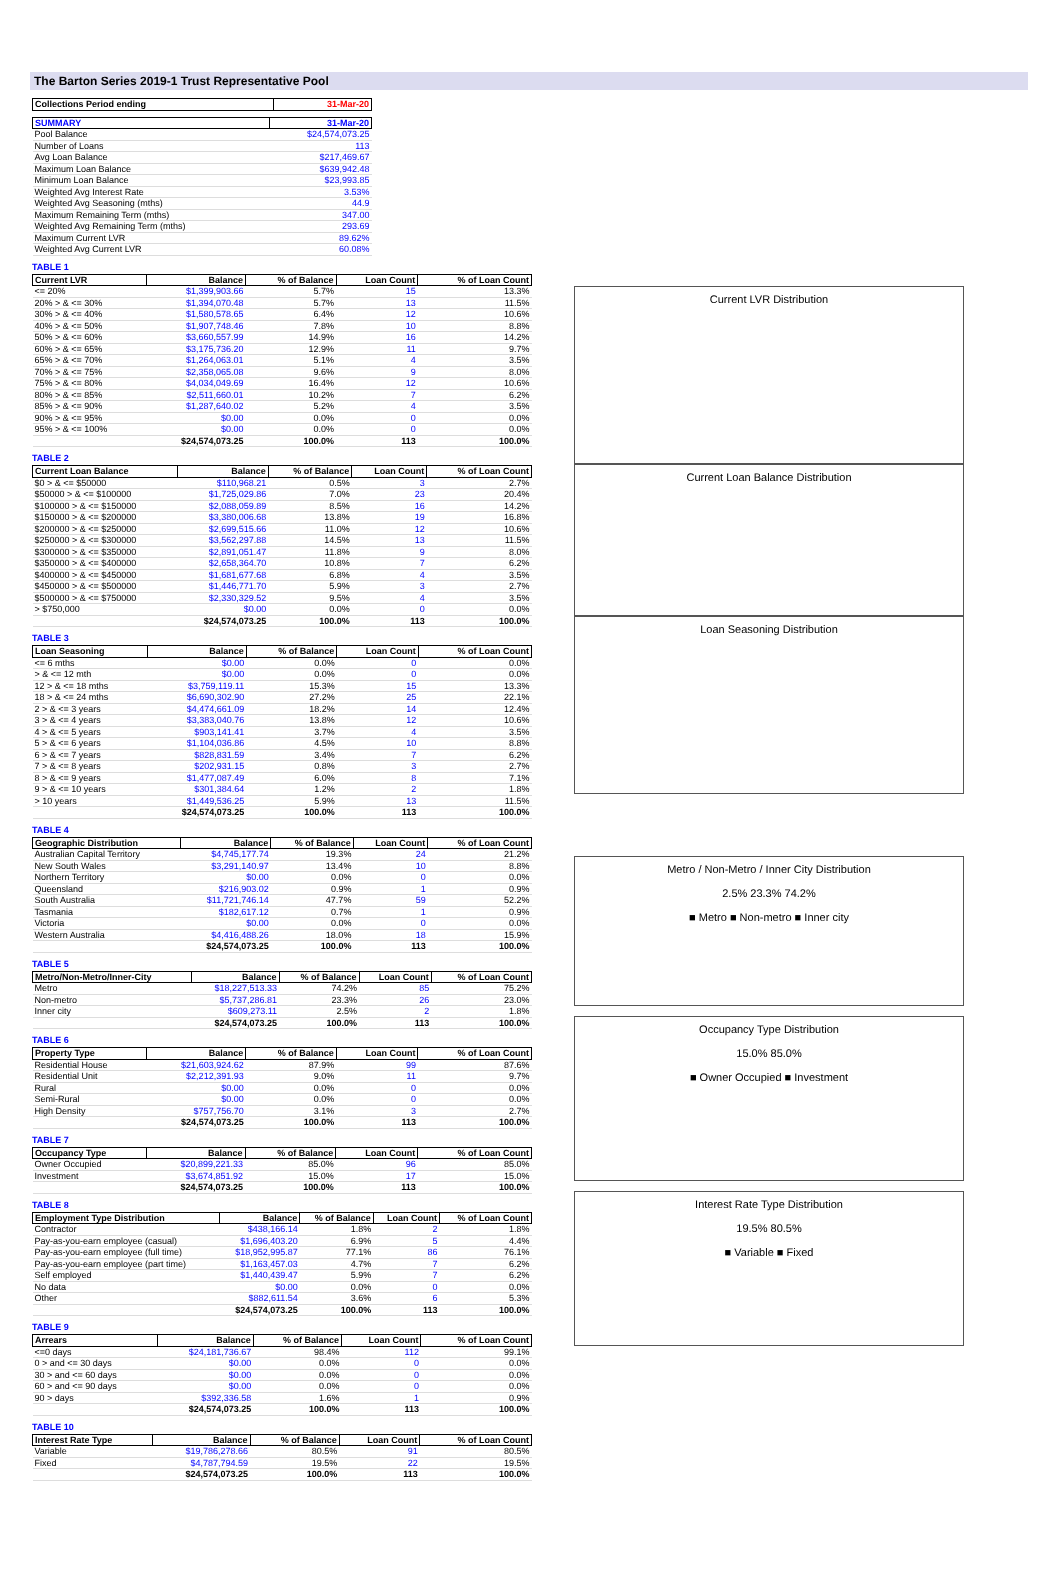The Barton Series 2019-1 Trust Representative Pool
| Collections Period ending | 31-Mar-20 |
| --- | --- |
| SUMMARY | 31-Mar-20 |
| --- | --- |
| Pool Balance | $24,574,073.25 |
| Number of Loans | 113 |
| Avg Loan Balance | $217,469.67 |
| Maximum Loan Balance | $639,942.48 |
| Minimum Loan Balance | $23,993.85 |
| Weighted Avg Interest Rate | 3.53% |
| Weighted Avg Seasoning (mths) | 44.9 |
| Maximum Remaining Term (mths) | 347.00 |
| Weighted Avg Remaining Term (mths) | 293.69 |
| Maximum Current LVR | 89.62% |
| Weighted Avg Current LVR | 60.08% |
TABLE 1
| Current LVR | Balance | % of Balance | Loan Count | % of Loan Count |
| --- | --- | --- | --- | --- |
| <= 20% | $1,399,903.66 | 5.7% | 15 | 13.3% |
| 20% > & <= 30% | $1,394,070.48 | 5.7% | 13 | 11.5% |
| 30% > & <= 40% | $1,580,578.65 | 6.4% | 12 | 10.6% |
| 40% > & <= 50% | $1,907,748.46 | 7.8% | 10 | 8.8% |
| 50% > & <= 60% | $3,660,557.99 | 14.9% | 16 | 14.2% |
| 60% > & <= 65% | $3,175,736.20 | 12.9% | 11 | 9.7% |
| 65% > & <= 70% | $1,264,063.01 | 5.1% | 4 | 3.5% |
| 70% > & <= 75% | $2,358,065.08 | 9.6% | 9 | 8.0% |
| 75% > & <= 80% | $4,034,049.69 | 16.4% | 12 | 10.6% |
| 80% > & <= 85% | $2,511,660.01 | 10.2% | 7 | 6.2% |
| 85% > & <= 90% | $1,287,640.02 | 5.2% | 4 | 3.5% |
| 90% > & <= 95% | $0.00 | 0.0% | 0 | 0.0% |
| 95% > & <= 100% | $0.00 | 0.0% | 0 | 0.0% |
| | $24,574,073.25 | 100.0% | 113 | 100.0% |
TABLE 2
| Current Loan Balance | Balance | % of Balance | Loan Count | % of Loan Count |
| --- | --- | --- | --- | --- |
| $0 > & <= $50000 | $110,968.21 | 0.5% | 3 | 2.7% |
| $50000 > & <= $100000 | $1,725,029.86 | 7.0% | 23 | 20.4% |
| $100000 > & <= $150000 | $2,088,059.89 | 8.5% | 16 | 14.2% |
| $150000 > & <= $200000 | $3,380,006.68 | 13.8% | 19 | 16.8% |
| $200000 > & <= $250000 | $2,699,515.66 | 11.0% | 12 | 10.6% |
| $250000 > & <= $300000 | $3,562,297.88 | 14.5% | 13 | 11.5% |
| $300000 > & <= $350000 | $2,891,051.47 | 11.8% | 9 | 8.0% |
| $350000 > & <= $400000 | $2,658,364.70 | 10.8% | 7 | 6.2% |
| $400000 > & <= $450000 | $1,681,677.68 | 6.8% | 4 | 3.5% |
| $450000 > & <= $500000 | $1,446,771.70 | 5.9% | 3 | 2.7% |
| $500000 > & <= $750000 | $2,330,329.52 | 9.5% | 4 | 3.5% |
| > $750,000 | $0.00 | 0.0% | 0 | 0.0% |
| | $24,574,073.25 | 100.0% | 113 | 100.0% |
TABLE 3
| Loan Seasoning | Balance | % of Balance | Loan Count | % of Loan Count |
| --- | --- | --- | --- | --- |
| <= 6 mths | $0.00 | 0.0% | 0 | 0.0% |
| > & <= 12 mth | $0.00 | 0.0% | 0 | 0.0% |
| 12 > & <= 18 mths | $3,759,119.11 | 15.3% | 15 | 13.3% |
| 18 > & <= 24 mths | $6,690,302.90 | 27.2% | 25 | 22.1% |
| 2 > & <= 3 years | $4,474,661.09 | 18.2% | 14 | 12.4% |
| 3 > & <= 4 years | $3,383,040.76 | 13.8% | 12 | 10.6% |
| 4 > & <= 5 years | $903,141.41 | 3.7% | 4 | 3.5% |
| 5 > & <= 6 years | $1,104,036.86 | 4.5% | 10 | 8.8% |
| 6 > & <= 7 years | $828,831.59 | 3.4% | 7 | 6.2% |
| 7 > & <= 8 years | $202,931.15 | 0.8% | 3 | 2.7% |
| 8 > & <= 9 years | $1,477,087.49 | 6.0% | 8 | 7.1% |
| 9 > & <= 10 years | $301,384.64 | 1.2% | 2 | 1.8% |
| > 10 years | $1,449,536.25 | 5.9% | 13 | 11.5% |
| | $24,574,073.25 | 100.0% | 113 | 100.0% |
TABLE 4
| Geographic Distribution | Balance | % of Balance | Loan Count | % of Loan Count |
| --- | --- | --- | --- | --- |
| Australian Capital Territory | $4,745,177.74 | 19.3% | 24 | 21.2% |
| New South Wales | $3,291,140.97 | 13.4% | 10 | 8.8% |
| Northern Territory | $0.00 | 0.0% | 0 | 0.0% |
| Queensland | $216,903.02 | 0.9% | 1 | 0.9% |
| South Australia | $11,721,746.14 | 47.7% | 59 | 52.2% |
| Tasmania | $182,617.12 | 0.7% | 1 | 0.9% |
| Victoria | $0.00 | 0.0% | 0 | 0.0% |
| Western Australia | $4,416,488.26 | 18.0% | 18 | 15.9% |
| | $24,574,073.25 | 100.0% | 113 | 100.0% |
TABLE 5
| Metro/Non-Metro/Inner-City | Balance | % of Balance | Loan Count | % of Loan Count |
| --- | --- | --- | --- | --- |
| Metro | $18,227,513.33 | 74.2% | 85 | 75.2% |
| Non-metro | $5,737,286.81 | 23.3% | 26 | 23.0% |
| Inner city | $609,273.11 | 2.5% | 2 | 1.8% |
| | $24,574,073.25 | 100.0% | 113 | 100.0% |
TABLE 6
| Property Type | Balance | % of Balance | Loan Count | % of Loan Count |
| --- | --- | --- | --- | --- |
| Residential House | $21,603,924.62 | 87.9% | 99 | 87.6% |
| Residential Unit | $2,212,391.93 | 9.0% | 11 | 9.7% |
| Rural | $0.00 | 0.0% | 0 | 0.0% |
| Semi-Rural | $0.00 | 0.0% | 0 | 0.0% |
| High Density | $757,756.70 | 3.1% | 3 | 2.7% |
| | $24,574,073.25 | 100.0% | 113 | 100.0% |
TABLE 7
| Occupancy Type | Balance | % of Balance | Loan Count | % of Loan Count |
| --- | --- | --- | --- | --- |
| Owner Occupied | $20,899,221.33 | 85.0% | 96 | 85.0% |
| Investment | $3,674,851.92 | 15.0% | 17 | 15.0% |
| | $24,574,073.25 | 100.0% | 113 | 100.0% |
TABLE 8
| Employment Type Distribution | Balance | % of Balance | Loan Count | % of Loan Count |
| --- | --- | --- | --- | --- |
| Contractor | $438,166.14 | 1.8% | 2 | 1.8% |
| Pay-as-you-earn employee (casual) | $1,696,403.20 | 6.9% | 5 | 4.4% |
| Pay-as-you-earn employee (full time) | $18,952,995.87 | 77.1% | 86 | 76.1% |
| Pay-as-you-earn employee (part time) | $1,163,457.03 | 4.7% | 7 | 6.2% |
| Self employed | $1,440,439.47 | 5.9% | 7 | 6.2% |
| No data | $0.00 | 0.0% | 0 | 0.0% |
| Other | $882,611.54 | 3.6% | 6 | 5.3% |
| | $24,574,073.25 | 100.0% | 113 | 100.0% |
TABLE 9
| Arrears | Balance | % of Balance | Loan Count | % of Loan Count |
| --- | --- | --- | --- | --- |
| <=0 days | $24,181,736.67 | 98.4% | 112 | 99.1% |
| 0 > and <= 30 days | $0.00 | 0.0% | 0 | 0.0% |
| 30 > and <= 60 days | $0.00 | 0.0% | 0 | 0.0% |
| 60 > and <= 90 days | $0.00 | 0.0% | 0 | 0.0% |
| 90 > days | $392,336.58 | 1.6% | 1 | 0.9% |
| | $24,574,073.25 | 100.0% | 113 | 100.0% |
TABLE 10
| Interest Rate Type | Balance | % of Balance | Loan Count | % of Loan Count |
| --- | --- | --- | --- | --- |
| Variable | $19,786,278.66 | 80.5% | 91 | 80.5% |
| Fixed | $4,787,794.59 | 19.5% | 22 | 19.5% |
| | $24,574,073.25 | 100.0% | 113 | 100.0% |
Current LVR Distribution
Current Loan Balance Distribution
Loan Seasoning Distribution
Metro / Non-Metro / Inner City Distribution
2.5% 23.3% 74.2%
■ Metro ■ Non-metro ■ Inner city
Occupancy Type Distribution
15.0% 85.0%
■ Owner Occupied ■ Investment
Interest Rate Type Distribution
19.5% 80.5%
■ Variable ■ Fixed